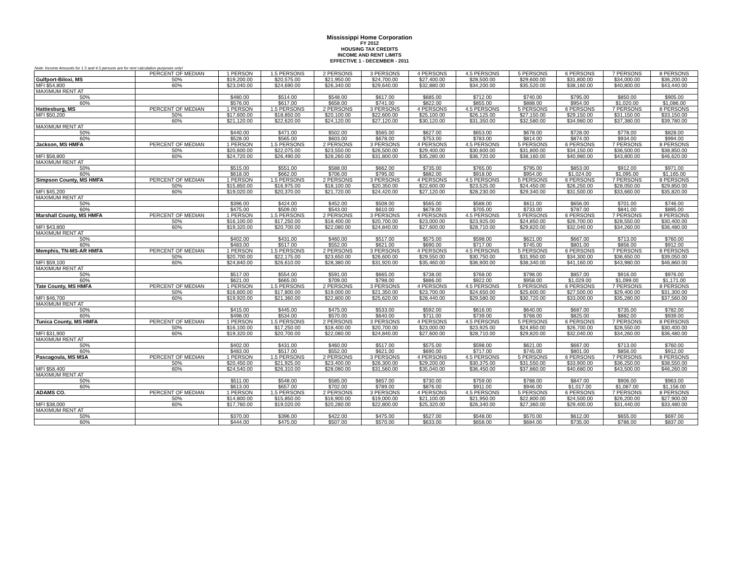Mississippi Home Corporation
FY 2012
HOUSING TAX CREDITS
INCOME AND RENT LIMITS
EFFECTIVE 1 - DECEMBER - 2011
Note: Income Amounts for 1.5 and 4.5 persons are for rent calculation purposes only!
| | PERCENT OF MEDIAN | 1 PERSON | 1.5 PERSONS | 2 PERSONS | 3 PERSONS | 4 PERSONS | 4.5 PERSONS | 5 PERSONS | 6 PERSONS | 7 PERSONS | 8 PERSONS |
| Gulfport-Biloxi, MS | 50% | $19,200.00 | $20,575.00 | $21,950.00 | $24,700.00 | $27,400.00 | $28,500.00 | $29,600.00 | $31,800.00 | $34,000.00 | $36,200.00 |
| MFI $54,800 | 60% | $23,040.00 | $24,690.00 | $26,340.00 | $29,640.00 | $32,880.00 | $34,200.00 | $35,520.00 | $38,160.00 | $40,800.00 | $43,440.00 |
| MAXIMUM RENT AT | | | | | | | | | | | |
| 50% | | $480.00 | $514.00 | $548.00 | $617.00 | $685.00 | $712.00 | $740.00 | $795.00 | $850.00 | $905.00 |
| 60% | | $576.00 | $617.00 | $658.00 | $741.00 | $822.00 | $855.00 | $888.00 | $954.00 | $1,020.00 | $1,086.00 |
| Hattiesburg, MS | PERCENT OF MEDIAN | 1 PERSON | 1.5 PERSONS | 2 PERSONS | 3 PERSONS | 4 PERSONS | 4.5 PERSONS | 5 PERSONS | 6 PERSONS | 7 PERSONS | 8 PERSONS |
| MFI $50,200 | 50% | $17,600.00 | $18,850.00 | $20,100.00 | $22,600.00 | $25,100.00 | $26,125.00 | $27,150.00 | $29,150.00 | $31,150.00 | $33,150.00 |
| | 60% | $21,120.00 | $22,620.00 | $24,120.00 | $27,120.00 | $30,120.00 | $31,350.00 | $32,580.00 | $34,980.00 | $37,380.00 | $39,780.00 |
| MAXIMUM RENT AT | | | | | | | | | | | |
| 50% | | $440.00 | $471.00 | $502.00 | $565.00 | $627.00 | $653.00 | $678.00 | $728.00 | $778.00 | $828.00 |
| 60% | | $528.00 | $565.00 | $603.00 | $678.00 | $753.00 | $783.00 | $814.00 | $874.00 | $934.00 | $994.00 |
| Jackson, MS HMFA | PERCENT OF MEDIAN | 1 PERSON | 1.5 PERSONS | 2 PERSONS | 3 PERSONS | 4 PERSONS | 4.5 PERSONS | 5 PERSONS | 6 PERSONS | 7 PERSONS | 8 PERSONS |
| | 50% | $20,600.00 | $22,075.00 | $23,550.00 | $26,500.00 | $29,400.00 | $30,600.00 | $31,800.00 | $34,150.00 | $36,500.00 | $38,850.00 |
| MFI $58,800 | 60% | $24,720.00 | $26,490.00 | $28,260.00 | $31,800.00 | $35,280.00 | $36,720.00 | $38,160.00 | $40,980.00 | $43,800.00 | $46,620.00 |
| MAXIMUM RENT AT | | | | | | | | | | | |
| 50% | | $515.00 | $551.00 | $588.00 | $662.00 | $735.00 | $765.00 | $795.00 | $853.00 | $912.00 | $971.00 |
| 60% | | $618.00 | $662.00 | $706.00 | $795.00 | $882.00 | $918.00 | $954.00 | $1,024.00 | $1,095.00 | $1,165.00 |
| Simpson County, MS HMFA | PERCENT OF MEDIAN | 1 PERSON | 1.5 PERSONS | 2 PERSONS | 3 PERSONS | 4 PERSONS | 4.5 PERSONS | 5 PERSONS | 6 PERSONS | 7 PERSONS | 8 PERSONS |
| | 50% | $15,850.00 | $16,975.00 | $18,100.00 | $20,350.00 | $22,600.00 | $23,525.00 | $24,450.00 | $26,250.00 | $28,050.00 | $29,850.00 |
| MFI $45,200 | 60% | $19,020.00 | $20,370.00 | $21,720.00 | $24,420.00 | $27,120.00 | $28,230.00 | $29,340.00 | $31,500.00 | $33,660.00 | $35,820.00 |
| MAXIMUM RENT AT | | | | | | | | | | | |
| 50% | | $396.00 | $424.00 | $452.00 | $508.00 | $565.00 | $588.00 | $611.00 | $656.00 | $701.00 | $746.00 |
| 60% | | $475.00 | $509.00 | $543.00 | $610.00 | $678.00 | $705.00 | $733.00 | $787.00 | $841.00 | $895.00 |
| Marshall County, MS HMFA | PERCENT OF MEDIAN | 1 PERSON | 1.5 PERSONS | 2 PERSONS | 3 PERSONS | 4 PERSONS | 4.5 PERSONS | 5 PERSONS | 6 PERSONS | 7 PERSONS | 8 PERSONS |
| | 50% | $16,100.00 | $17,250.00 | $18,400.00 | $20,700.00 | $23,000.00 | $23,925.00 | $24,850.00 | $26,700.00 | $28,550.00 | $30,400.00 |
| MFI $43,800 | 60% | $19,320.00 | $20,700.00 | $22,080.00 | $24,840.00 | $27,600.00 | $28,710.00 | $29,820.00 | $32,040.00 | $34,260.00 | $36,480.00 |
| MAXIMUM RENT AT | | | | | | | | | | | |
| 50% | | $402.00 | $431.00 | $460.00 | $517.00 | $575.00 | $598.00 | $621.00 | $667.00 | $713.00 | $760.00 |
| 60% | | $483.00 | $517.00 | $552.00 | $621.00 | $690.00 | $717.00 | $745.00 | $801.00 | $856.00 | $912.00 |
| Memphis, TN-MS-AR HMFA | PERCENT OF MEDIAN | 1 PERSON | 1.5 PERSONS | 2 PERSONS | 3 PERSONS | 4 PERSONS | 4.5 PERSONS | 5 PERSONS | 6 PERSONS | 7 PERSONS | 8 PERSONS |
| | 50% | $20,700.00 | $22,175.00 | $23,650.00 | $26,600.00 | $29,550.00 | $30,750.00 | $31,950.00 | $34,300.00 | $36,650.00 | $39,050.00 |
| MFI $59,100 | 60% | $24,840.00 | $26,610.00 | $28,380.00 | $31,920.00 | $35,460.00 | $36,900.00 | $38,340.00 | $41,160.00 | $43,980.00 | $46,860.00 |
| MAXIMUM RENT AT | | | | | | | | | | | |
| 50% | | $517.00 | $554.00 | $591.00 | $665.00 | $738.00 | $768.00 | $798.00 | $857.00 | $916.00 | $976.00 |
| 60% | | $621.00 | $665.00 | $709.00 | $798.00 | $886.00 | $922.00 | $958.00 | $1,029.00 | $1,099.00 | $1,171.00 |
| Tate County, MS HMFA | PERCENT OF MEDIAN | 1 PERSON | 1.5 PERSONS | 2 PERSONS | 3 PERSONS | 4 PERSONS | 4.5 PERSONS | 5 PERSONS | 6 PERSONS | 7 PERSONS | 8 PERSONS |
| | 50% | $16,600.00 | $17,800.00 | $19,000.00 | $21,350.00 | $23,700.00 | $24,650.00 | $25,600.00 | $27,500.00 | $29,400.00 | $31,300.00 |
| MFI $46,700 | 60% | $19,920.00 | $21,360.00 | $22,800.00 | $25,620.00 | $28,440.00 | $29,580.00 | $30,720.00 | $33,000.00 | $35,280.00 | $37,560.00 |
| MAXIMUM RENT AT | | | | | | | | | | | |
| 50% | | $415.00 | $445.00 | $475.00 | $533.00 | $592.00 | $616.00 | $640.00 | $687.00 | $735.00 | $782.00 |
| 60% | | $498.00 | $534.00 | $570.00 | $640.00 | $711.00 | $739.00 | $768.00 | $825.00 | $882.00 | $939.00 |
| Tunica County, MS HMFA | PERCENT OF MEDIAN | 1 PERSON | 1.5 PERSONS | 2 PERSONS | 3 PERSONS | 4 PERSONS | 4.5 PERSONS | 5 PERSONS | 6 PERSONS | 7 PERSONS | 8 PERSONS |
| | 50% | $16,100.00 | $17,250.00 | $18,400.00 | $20,700.00 | $23,000.00 | $23,925.00 | $24,850.00 | $26,700.00 | $28,550.00 | $30,400.00 |
| MFI $31,900 | 60% | $19,320.00 | $20,700.00 | $22,080.00 | $24,840.00 | $27,600.00 | $28,710.00 | $29,820.00 | $32,040.00 | $34,260.00 | $36,480.00 |
| MAXIMUM RENT AT | | | | | | | | | | | |
| 50% | | $402.00 | $431.00 | $460.00 | $517.00 | $575.00 | $598.00 | $621.00 | $667.00 | $713.00 | $760.00 |
| 60% | | $483.00 | $517.00 | $552.00 | $621.00 | $690.00 | $717.00 | $745.00 | $801.00 | $856.00 | $912.00 |
| Pascagoula, MS MSA | PERCENT OF MEDIAN | 1 PERSON | 1.5 PERSONS | 2 PERSONS | 3 PERSONS | 4 PERSONS | 4.5 PERSONS | 5 PERSONS | 6 PERSONS | 7 PERSONS | 8 PERSONS |
| | 50% | $20,450.00 | $21,925.00 | $23,400.00 | $26,300.00 | $29,200.00 | $30,375.00 | $31,550.00 | $33,900.00 | $36,250.00 | $38,550.00 |
| MFI $58,400 | 60% | $24,540.00 | $26,310.00 | $28,080.00 | $31,560.00 | $35,040.00 | $36,450.00 | $37,860.00 | $40,680.00 | $43,500.00 | $46,260.00 |
| MAXIMUM RENT AT | | | | | | | | | | | |
| 50% | | $511.00 | $548.00 | $585.00 | $657.00 | $730.00 | $759.00 | $788.00 | $847.00 | $906.00 | $963.00 |
| 60% | | $613.00 | $657.00 | $702.00 | $789.00 | $876.00 | $911.00 | $946.00 | $1,017.00 | $1,087.00 | $1,156.00 |
| ADAMS CO. | PERCENT OF MEDIAN | 1 PERSON | 1.5 PERSONS | 2 PERSONS | 3 PERSONS | 4 PERSONS | 4.5 PERSONS | 5 PERSONS | 6 PERSONS | 7 PERSONS | 8 PERSONS |
| | 50% | $14,800.00 | $15,850.00 | $16,900.00 | $19,000.00 | $21,100.00 | $21,950.00 | $22,800.00 | $24,500.00 | $26,200.00 | $27,900.00 |
| MFI $38,000 | 60% | $17,760.00 | $19,020.00 | $20,280.00 | $22,800.00 | $25,320.00 | $26,340.00 | $27,360.00 | $29,400.00 | $31,440.00 | $33,480.00 |
| MAXIMUM RENT AT | | | | | | | | | | | |
| 50% | | $370.00 | $396.00 | $422.00 | $475.00 | $527.00 | $548.00 | $570.00 | $612.00 | $655.00 | $697.00 |
| 60% | | $444.00 | $475.00 | $507.00 | $570.00 | $633.00 | $658.00 | $684.00 | $735.00 | $786.00 | $837.00 |